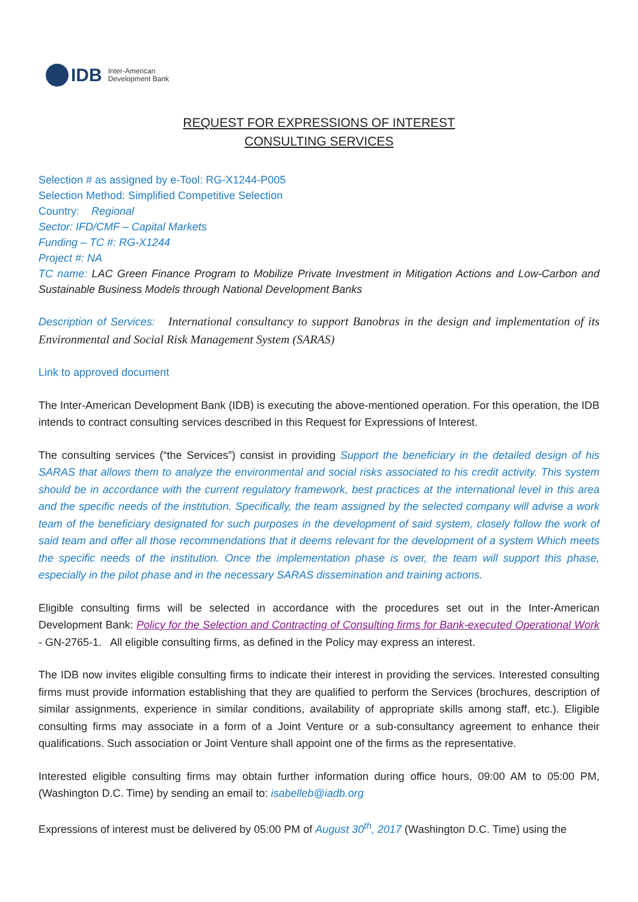IDB Inter-American
Development Bank
REQUEST FOR EXPRESSIONS OF INTEREST
CONSULTING SERVICES
Selection # as assigned by e-Tool: RG-X1244-P005
Selection Method: Simplified Competitive Selection
Country: Regional
Sector: IFD/CMF – Capital Markets
Funding – TC #: RG-X1244
Project #: NA
TC name: LAC Green Finance Program to Mobilize Private Investment in Mitigation Actions and Low-Carbon and Sustainable Business Models through National Development Banks
Description of Services: International consultancy to support Banobras in the design and implementation of its Environmental and Social Risk Management System (SARAS)
Link to approved document
The Inter-American Development Bank (IDB) is executing the above-mentioned operation. For this operation, the IDB intends to contract consulting services described in this Request for Expressions of Interest.
The consulting services (“the Services”) consist in providing Support the beneficiary in the detailed design of his SARAS that allows them to analyze the environmental and social risks associated to his credit activity. This system should be in accordance with the current regulatory framework, best practices at the international level in this area and the specific needs of the institution. Specifically, the team assigned by the selected company will advise a work team of the beneficiary designated for such purposes in the development of said system, closely follow the work of said team and offer all those recommendations that it deems relevant for the development of a system Which meets the specific needs of the institution. Once the implementation phase is over, the team will support this phase, especially in the pilot phase and in the necessary SARAS dissemination and training actions.
Eligible consulting firms will be selected in accordance with the procedures set out in the Inter-American Development Bank: Policy for the Selection and Contracting of Consulting firms for Bank-executed Operational Work - GN-2765-1. All eligible consulting firms, as defined in the Policy may express an interest.
The IDB now invites eligible consulting firms to indicate their interest in providing the services. Interested consulting firms must provide information establishing that they are qualified to perform the Services (brochures, description of similar assignments, experience in similar conditions, availability of appropriate skills among staff, etc.). Eligible consulting firms may associate in a form of a Joint Venture or a sub-consultancy agreement to enhance their qualifications. Such association or Joint Venture shall appoint one of the firms as the representative.
Interested eligible consulting firms may obtain further information during office hours, 09:00 AM to 05:00 PM, (Washington D.C. Time) by sending an email to: isabelleb@iadb.org
Expressions of interest must be delivered by 05:00 PM of August 30<sup>th</sup>, 2017 (Washington D.C. Time) using the